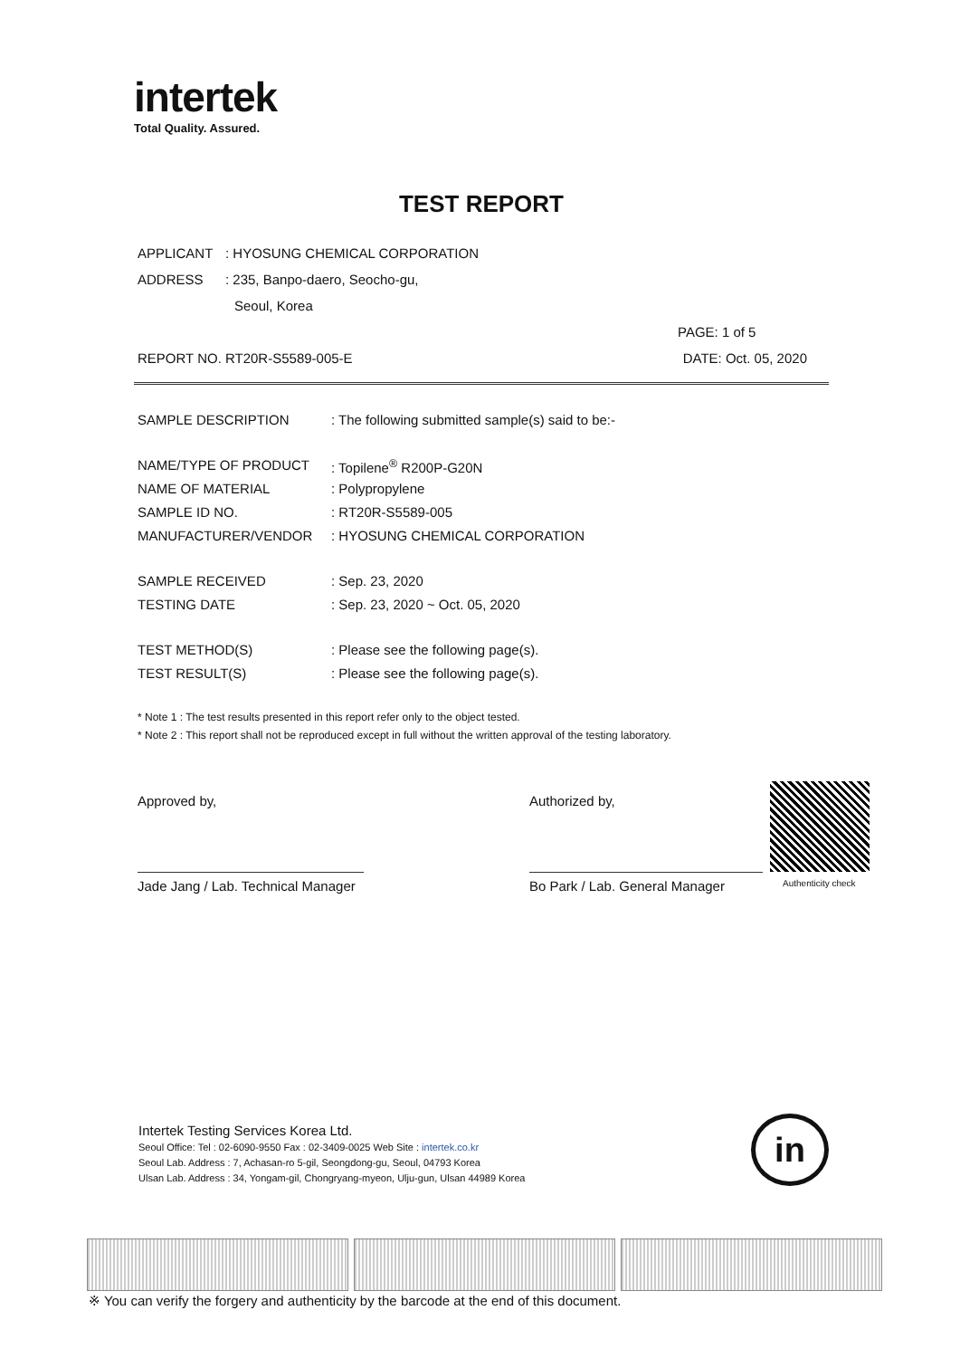intertek
Total Quality. Assured.
TEST REPORT
APPLICANT: HYOSUNG CHEMICAL CORPORATION
ADDRESS: 235, Banpo-daero, Seocho-gu,
Seoul, Korea
PAGE: 1 of 5
REPORT NO. RT20R-S5589-005-E DATE: Oct. 05, 2020
SAMPLE DESCRIPTION: The following submitted sample(s) said to be:-
NAME/TYPE OF PRODUCT: Topilene<sup>®</sup> R200P-G20N
NAME OF MATERIAL: Polypropylene
SAMPLE ID NO.: RT20R-S5589-005
MANUFACTURER/VENDOR: HYOSUNG CHEMICAL CORPORATION
SAMPLE RECEIVED: Sep. 23, 2020
TESTING DATE: Sep. 23, 2020 ~ Oct. 05, 2020
TEST METHOD(S): Please see the following page(s).
TEST RESULT(S): Please see the following page(s).
* Note 1 : The test results presented in this report refer only to the object tested.
* Note 2 : This report shall not be reproduced except in full without the written approval of the testing laboratory.
Approved by,
Jade Jang / Lab. Technical Manager
Authorized by,
Bo Park / Lab. General Manager
Authenticity check
Intertek Testing Services Korea Ltd.
Seoul Office: Tel : 02-6090-9550 Fax : 02-3409-0025 Web Site : intertek.co.kr
Seoul Lab. Address : 7, Achasan-ro 5-gil, Seongdong-gu, Seoul, 04793 Korea
Ulsan Lab. Address : 34, Yongam-gil, Chongryang-myeon, Ulju-gun, Ulsan 44989 Korea
in
※ You can verify the forgery and authenticity by the barcode at the end of this document.